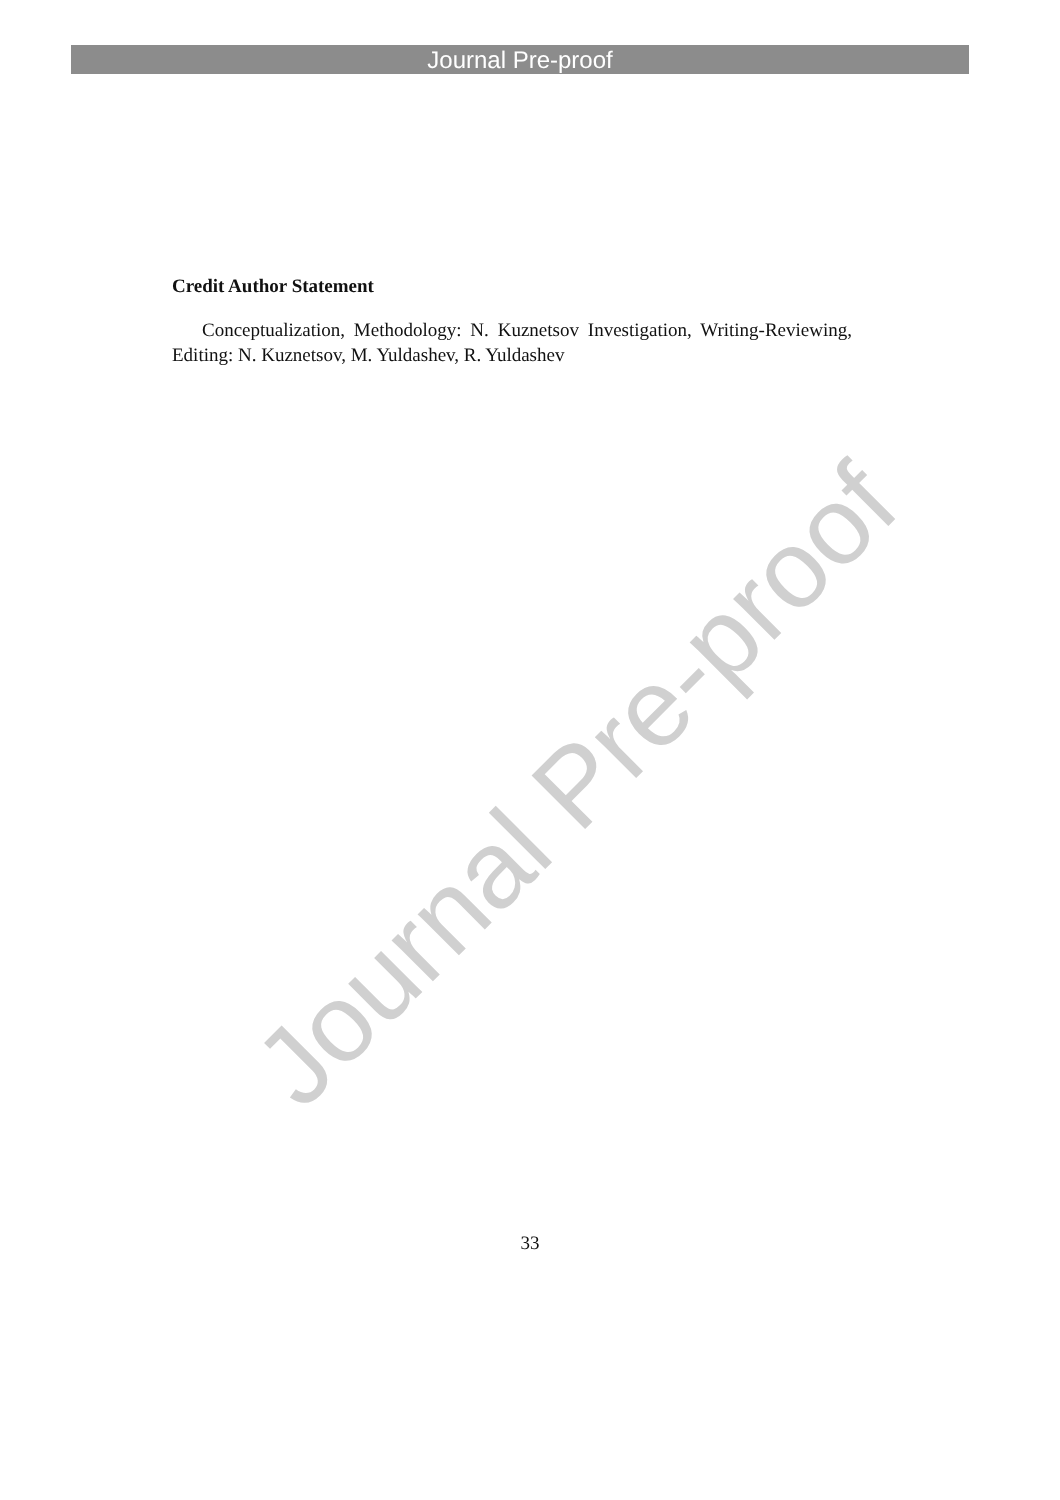Journal Pre-proof
Credit Author Statement
Conceptualization, Methodology: N. Kuznetsov Investigation, Writing-Reviewing, Editing: N. Kuznetsov, M. Yuldashev, R. Yuldashev
Journal Pre-proof
33